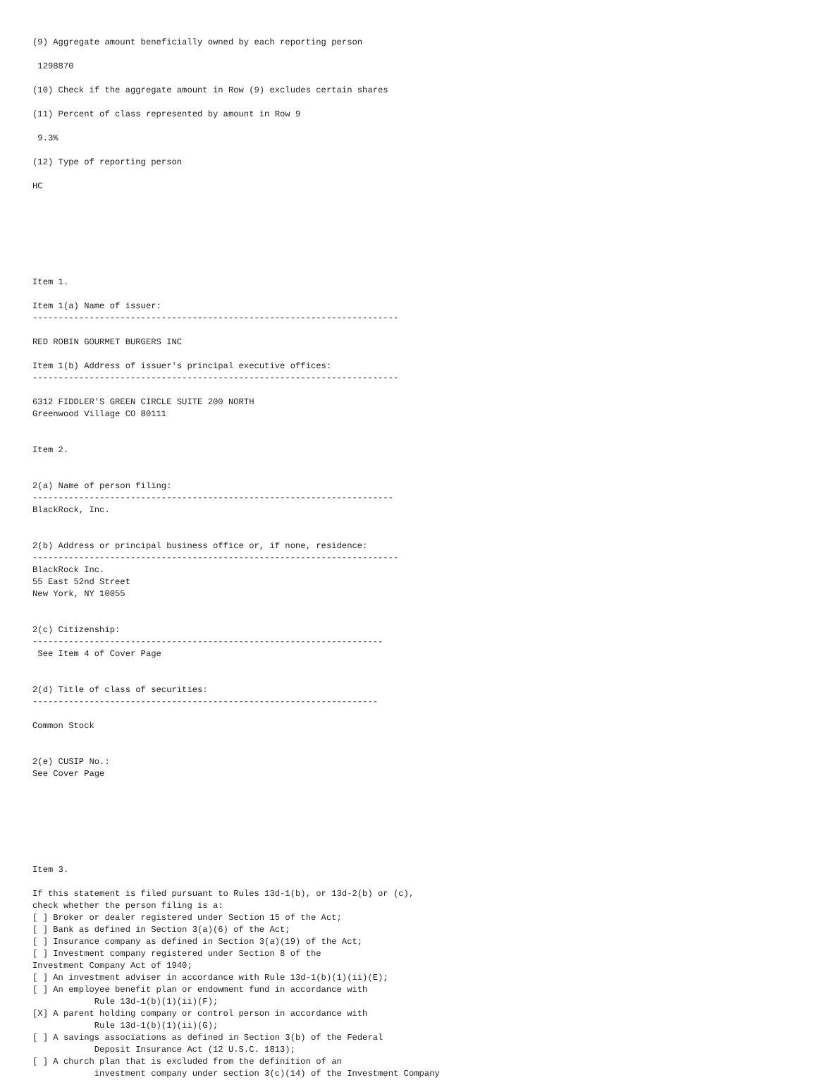(9) Aggregate amount beneficially owned by each reporting person

 1298870

(10) Check if the aggregate amount in Row (9) excludes certain shares

(11) Percent of class represented by amount in Row 9

 9.3%

(12) Type of reporting person

HC







Item 1.

Item 1(a) Name of issuer:
-----------------------------------------------------------------------

RED ROBIN GOURMET BURGERS INC

Item 1(b) Address of issuer's principal executive offices:
-----------------------------------------------------------------------

6312 FIDDLER'S GREEN CIRCLE SUITE 200 NORTH
Greenwood Village CO 80111


Item 2.


2(a) Name of person filing:
----------------------------------------------------------------------
BlackRock, Inc.


2(b) Address or principal business office or, if none, residence:
-----------------------------------------------------------------------
BlackRock Inc.
55 East 52nd Street
New York, NY 10055


2(c) Citizenship:
--------------------------------------------------------------------
 See Item 4 of Cover Page


2(d) Title of class of securities:
-------------------------------------------------------------------

Common Stock


2(e) CUSIP No.:
See Cover Page







Item 3.

If this statement is filed pursuant to Rules 13d-1(b), or 13d-2(b) or (c),
check whether the person filing is a:
[ ] Broker or dealer registered under Section 15 of the Act;
[ ] Bank as defined in Section 3(a)(6) of the Act;
[ ] Insurance company as defined in Section 3(a)(19) of the Act;
[ ] Investment company registered under Section 8 of the
Investment Company Act of 1940;
[ ] An investment adviser in accordance with Rule 13d-1(b)(1)(ii)(E);
[ ] An employee benefit plan or endowment fund in accordance with
            Rule 13d-1(b)(1)(ii)(F);
[X] A parent holding company or control person in accordance with
            Rule 13d-1(b)(1)(ii)(G);
[ ] A savings associations as defined in Section 3(b) of the Federal
            Deposit Insurance Act (12 U.S.C. 1813);
[ ] A church plan that is excluded from the definition of an
            investment company under section 3(c)(14) of the Investment Company